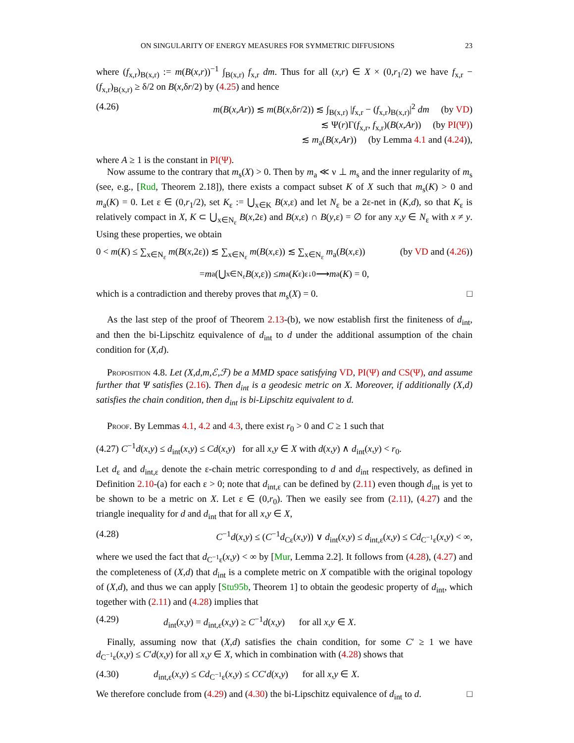ON SINGULARITY OF ENERGY MEASURES FOR SYMMETRIC DIFFUSIONS 23
where (f<sub>x,r</sub>)<sub>B(x,r)</sub> := m(B(x,r))<sup>−1</sup> ∫<sub>B(x,r)</sub> f<sub>x,r</sub> dm. Thus for all (x,r) ∈ X × (0,r<sub>1</sub>/2) we have f<sub>x,r</sub> − (f<sub>x,r</sub>)<sub>B(x,r)</sub> ≥ δ/2 on B(x,δr/2) by (4.25) and hence
(4.26) m(B(x,Ar)) ≲ m(B(x,δr/2)) ≲ ∫<sub>B(x,r)</sub> |f<sub>x,r</sub> − (f<sub>x,r</sub>)<sub>B(x,r)</sub>|<sup>2</sup> dm (by VD)
≲ Ψ(r)Γ(f<sub>x,r</sub>, f<sub>x,r</sub>)(B(x,Ar)) (by PI(Ψ))
≲ m<sub>a</sub>(B(x,Ar)) (by Lemma 4.1 and (4.24)),
where A ≥ 1 is the constant in PI(Ψ).
Now assume to the contrary that m<sub>s</sub>(X) > 0. Then by m<sub>a</sub> ≪ ν ⊥ m<sub>s</sub> and the inner regularity of m<sub>s</sub> (see, e.g., [Rud, Theorem 2.18]), there exists a compact subset K of X such that m<sub>s</sub>(K) > 0 and m<sub>a</sub>(K) = 0. Let ε ∈ (0,r<sub>1</sub>/2), set K<sub>ε</sub> := ⋃<sub>x∈K</sub> B(x,ε) and let N<sub>ε</sub> be a 2ε-net in (K,d), so that K<sub>ε</sub> is relatively compact in X, K ⊂ ⋃<sub>x∈N<sub>ε</sub></sub> B(x,2ε) and B(x,ε) ∩ B(y,ε) = ∅ for any x,y ∈ N<sub>ε</sub> with x ≠ y. Using these properties, we obtain
0 < m(K) ≤ ∑<sub>x∈N<sub>ε</sub></sub> m(B(x,2ε)) ≲ ∑<sub>x∈N<sub>ε</sub></sub> m(B(x,ε)) ≲ ∑<sub>x∈N<sub>ε</sub></sub> m<sub>a</sub>(B(x,ε)) (by VD and (4.26))
= m<sub>a</sub>(⋃<sub>x∈N<sub>ε</sub></sub> B (x,ε)) ≤ m<sub>a</sub>(K<sub>ε</sub>) <sup>ε↓0</sup>⟶ m<sub>a</sub>(K) = 0,
which is a contradiction and thereby proves that m<sub>s</sub>(X) = 0. □
As the last step of the proof of Theorem 2.13-(b), we now establish first the finiteness of d<sub>int</sub>, and then the bi-Lipschitz equivalence of d<sub>int</sub> to d under the additional assumption of the chain condition for (X,d).
Proposition 4.8. Let (X,d,m,ℰ,ℱ) be a MMD space satisfying VD, PI(Ψ) and CS(Ψ), and assume further that Ψ satisfies (2.16). Then d<sub>int</sub> is a geodesic metric on X. Moreover, if additionally (X,d) satisfies the chain condition, then d<sub>int</sub> is bi-Lipschitz equivalent to d.
Proof. By Lemmas 4.1, 4.2 and 4.3, there exist r<sub>0</sub> > 0 and C ≥ 1 such that
(4.27) C<sup>−1</sup>d(x,y) ≤ d<sub>int</sub>(x,y) ≤ Cd(x,y) for all x,y ∈ X with d(x,y) ∧ d<sub>int</sub>(x,y) < r<sub>0</sub>.
Let d<sub>ε</sub> and d<sub>int,ε</sub> denote the ε-chain metric corresponding to d and d<sub>int</sub> respectively, as defined in Definition 2.10-(a) for each ε > 0; note that d<sub>int,ε</sub> can be defined by (2.11) even though d<sub>int</sub> is yet to be shown to be a metric on X. Let ε ∈ (0,r<sub>0</sub>). Then we easily see from (2.11), (4.27) and the triangle inequality for d and d<sub>int</sub> that for all x,y ∈ X,
(4.28) C<sup>−1</sup>d(x,y) ≤ (C<sup>−1</sup>d<sub>Cε</sub>(x,y)) ∨ d<sub>int</sub>(x,y) ≤ d<sub>int,ε</sub>(x,y) ≤ Cd<sub>C<sup>−1</sup>ε</sub>(x,y) < ∞,
where we used the fact that d<sub>C<sup>−1</sup>ε</sub>(x,y) < ∞ by [Mur, Lemma 2.2]. It follows from (4.28), (4.27) and the completeness of (X,d) that d<sub>int</sub> is a complete metric on X compatible with the original topology of (X,d), and thus we can apply [Stu95b, Theorem 1] to obtain the geodesic property of d<sub>int</sub>, which together with (2.11) and (4.28) implies that
(4.29) d<sub>int</sub>(x,y) = d<sub>int,ε</sub>(x,y) ≥ C<sup>−1</sup>d(x,y) for all x,y ∈ X.
Finally, assuming now that (X,d) satisfies the chain condition, for some C′ ≥ 1 we have d<sub>C<sup>−1</sup>ε</sub>(x,y) ≤ C′d(x,y) for all x,y ∈ X, which in combination with (4.28) shows that
(4.30) d<sub>int,ε</sub>(x,y) ≤ Cd<sub>C<sup>−1</sup>ε</sub>(x,y) ≤ CC′d(x,y) for all x,y ∈ X.
We therefore conclude from (4.29) and (4.30) the bi-Lipschitz equivalence of d<sub>int</sub> to d. □